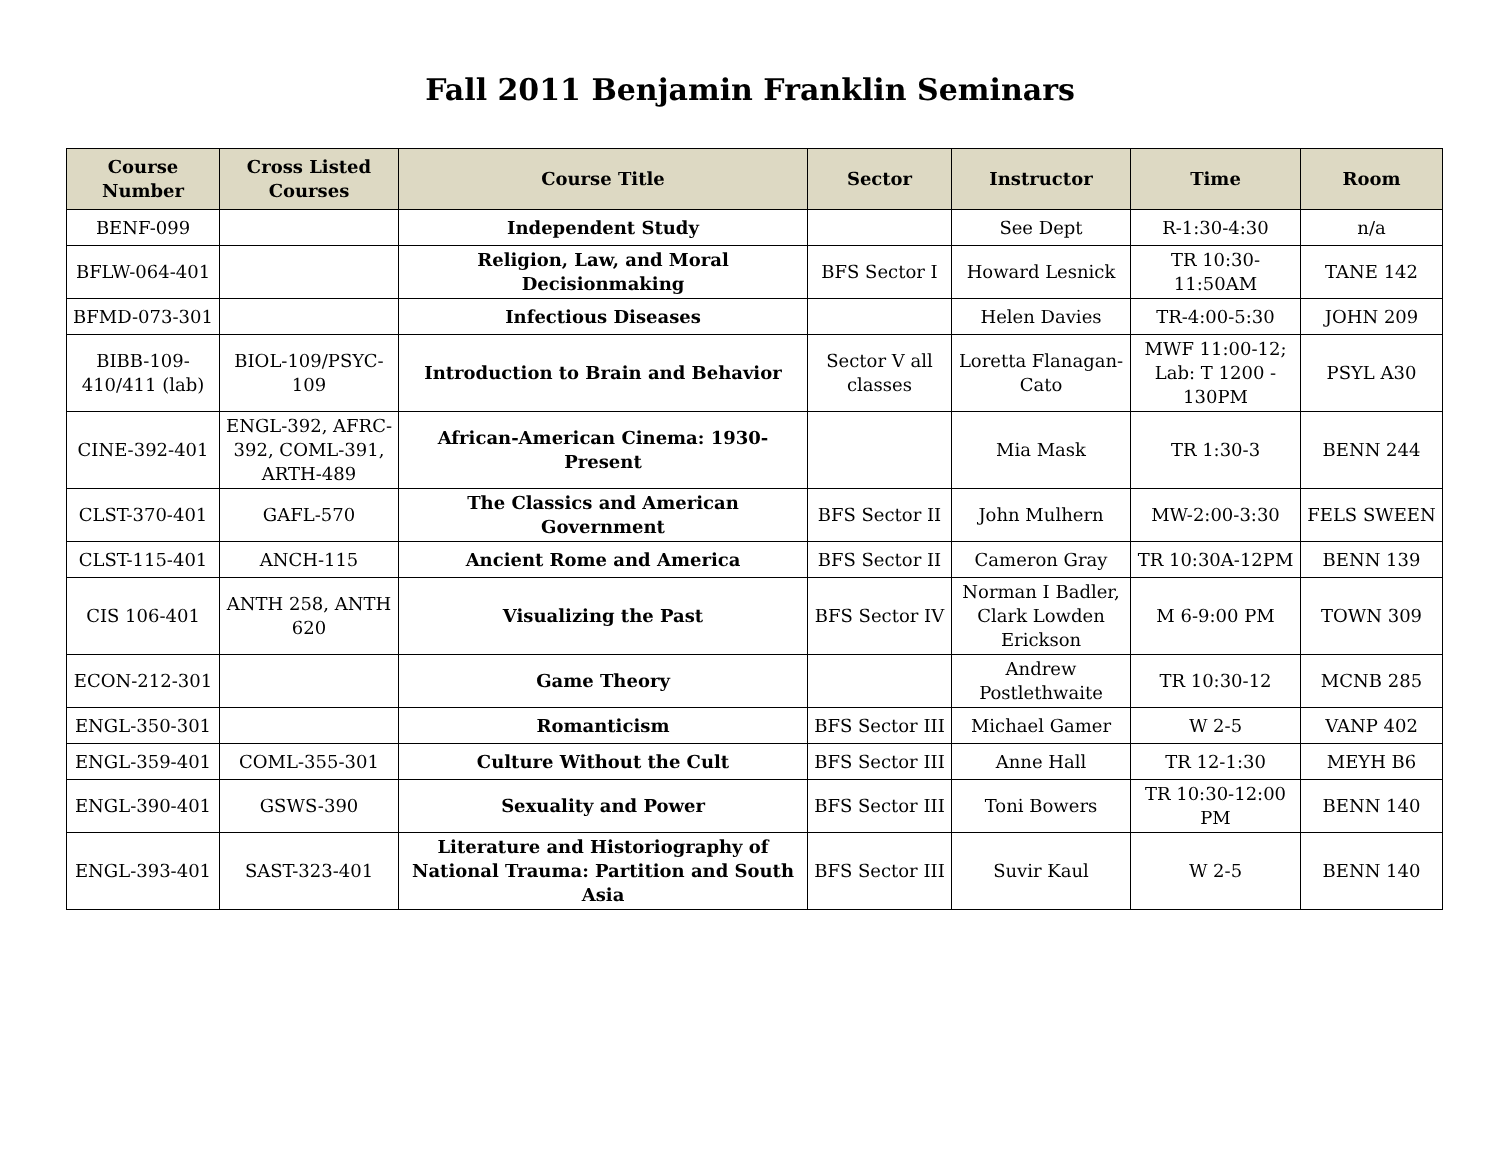Fall 2011 Benjamin Franklin Seminars
| Course Number | Cross Listed Courses | Course Title | Sector | Instructor | Time | Room |
| --- | --- | --- | --- | --- | --- | --- |
| BENF-099 | | Independent Study | | See Dept | R-1:30-4:30 | n/a |
| BFLW-064-401 | | Religion, Law, and Moral Decisionmaking | BFS Sector I | Howard Lesnick | TR 10:30-11:50AM | TANE 142 |
| BFMD-073-301 | | Infectious Diseases | | Helen Davies | TR-4:00-5:30 | JOHN 209 |
| BIBB-109-410/411 (lab) | BIOL-109/PSYC-109 | Introduction to Brain and Behavior | Sector V all classes | Loretta Flanagan-Cato | MWF 11:00-12; Lab: T 1200 - 130PM | PSYL A30 |
| CINE-392-401 | ENGL-392, AFRC-392, COML-391, ARTH-489 | African-American Cinema: 1930-Present | | Mia Mask | TR 1:30-3 | BENN 244 |
| CLST-370-401 | GAFL-570 | The Classics and American Government | BFS Sector II | John Mulhern | MW-2:00-3:30 | FELS SWEEN |
| CLST-115-401 | ANCH-115 | Ancient Rome and America | BFS Sector II | Cameron Gray | TR 10:30A-12PM | BENN 139 |
| CIS 106-401 | ANTH 258, ANTH 620 | Visualizing the Past | BFS Sector IV | Norman I Badler, Clark Lowden Erickson | M 6-9:00 PM | TOWN 309 |
| ECON-212-301 | | Game Theory | | Andrew Postlethwaite | TR 10:30-12 | MCNB 285 |
| ENGL-350-301 | | Romanticism | BFS Sector III | Michael Gamer | W 2-5 | VANP 402 |
| ENGL-359-401 | COML-355-301 | Culture Without the Cult | BFS Sector III | Anne Hall | TR 12-1:30 | MEYH B6 |
| ENGL-390-401 | GSWS-390 | Sexuality and Power | BFS Sector III | Toni Bowers | TR 10:30-12:00 PM | BENN 140 |
| ENGL-393-401 | SAST-323-401 | Literature and Historiography of National Trauma: Partition and South Asia | BFS Sector III | Suvir Kaul | W 2-5 | BENN 140 |